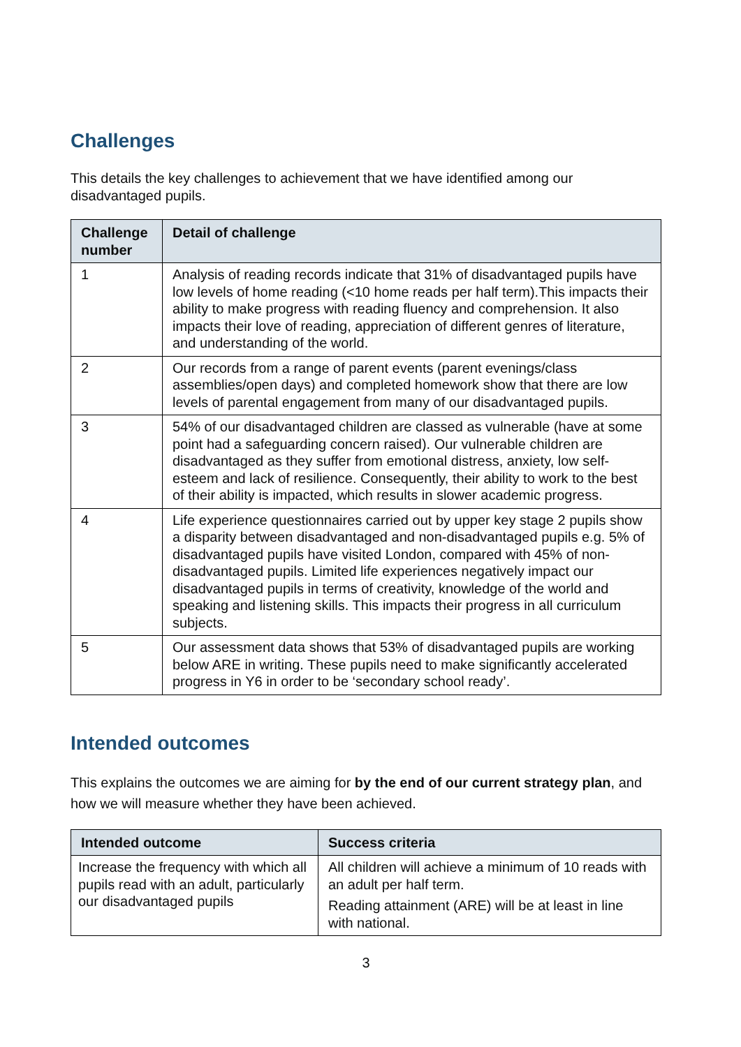Challenges
This details the key challenges to achievement that we have identified among our disadvantaged pupils.
| Challenge number | Detail of challenge |
| --- | --- |
| 1 | Analysis of reading records indicate that 31% of disadvantaged pupils have low levels of home reading (<10 home reads per half term).This impacts their ability to make progress with reading fluency and comprehension. It also impacts their love of reading, appreciation of different genres of literature, and understanding of the world. |
| 2 | Our records from a range of parent events (parent evenings/class assemblies/open days) and completed homework show that there are low levels of parental engagement from many of our disadvantaged pupils. |
| 3 | 54% of our disadvantaged children are classed as vulnerable (have at some point had a safeguarding concern raised). Our vulnerable children are disadvantaged as they suffer from emotional distress, anxiety, low self-esteem and lack of resilience. Consequently, their ability to work to the best of their ability is impacted, which results in slower academic progress. |
| 4 | Life experience questionnaires carried out by upper key stage 2 pupils show a disparity between disadvantaged and non-disadvantaged pupils e.g. 5% of disadvantaged pupils have visited London, compared with 45% of non-disadvantaged pupils. Limited life experiences negatively impact our disadvantaged pupils in terms of creativity, knowledge of the world and speaking and listening skills. This impacts their progress in all curriculum subjects. |
| 5 | Our assessment data shows that 53% of disadvantaged pupils are working below ARE in writing. These pupils need to make significantly accelerated progress in Y6 in order to be ‘secondary school ready’. |
Intended outcomes
This explains the outcomes we are aiming for by the end of our current strategy plan, and how we will measure whether they have been achieved.
| Intended outcome | Success criteria |
| --- | --- |
| Increase the frequency with which all pupils read with an adult, particularly our disadvantaged pupils | All children will achieve a minimum of 10 reads with an adult per half term. Reading attainment (ARE) will be at least in line with national. |
3